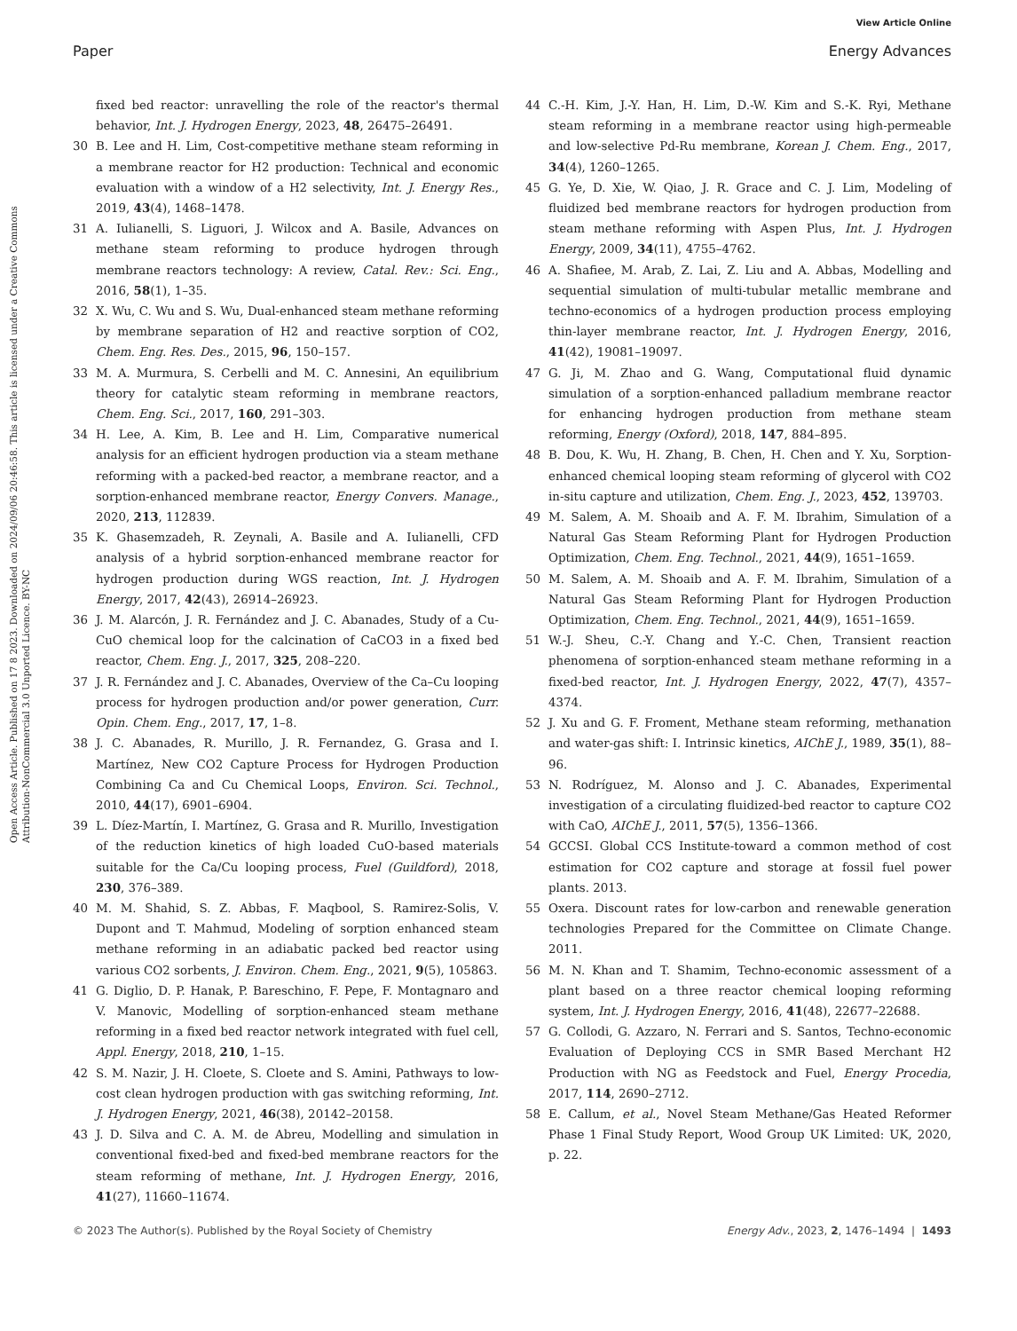View Article Online
Paper Energy Advances
Open Access Article. Published on 17 8 2023. Downloaded on 2024/09/06 20:46:58. This article is licensed under a Creative Commons Attribution-NonCommercial 3.0 Unported Licence. BY-NC
fixed bed reactor: unravelling the role of the reactor's thermal behavior, Int. J. Hydrogen Energy, 2023, 48, 26475–26491.
30 B. Lee and H. Lim, Cost-competitive methane steam reforming in a membrane reactor for H2 production: Technical and economic evaluation with a window of a H2 selectivity, Int. J. Energy Res., 2019, 43(4), 1468–1478.
31 A. Iulianelli, S. Liguori, J. Wilcox and A. Basile, Advances on methane steam reforming to produce hydrogen through membrane reactors technology: A review, Catal. Rev.: Sci. Eng., 2016, 58(1), 1–35.
32 X. Wu, C. Wu and S. Wu, Dual-enhanced steam methane reforming by membrane separation of H2 and reactive sorption of CO2, Chem. Eng. Res. Des., 2015, 96, 150–157.
33 M. A. Murmura, S. Cerbelli and M. C. Annesini, An equilibrium theory for catalytic steam reforming in membrane reactors, Chem. Eng. Sci., 2017, 160, 291–303.
34 H. Lee, A. Kim, B. Lee and H. Lim, Comparative numerical analysis for an efficient hydrogen production via a steam methane reforming with a packed-bed reactor, a membrane reactor, and a sorption-enhanced membrane reactor, Energy Convers. Manage., 2020, 213, 112839.
35 K. Ghasemzadeh, R. Zeynali, A. Basile and A. Iulianelli, CFD analysis of a hybrid sorption-enhanced membrane reactor for hydrogen production during WGS reaction, Int. J. Hydrogen Energy, 2017, 42(43), 26914–26923.
36 J. M. Alarcón, J. R. Fernández and J. C. Abanades, Study of a Cu-CuO chemical loop for the calcination of CaCO3 in a fixed bed reactor, Chem. Eng. J., 2017, 325, 208–220.
37 J. R. Fernández and J. C. Abanades, Overview of the Ca–Cu looping process for hydrogen production and/or power generation, Curr. Opin. Chem. Eng., 2017, 17, 1–8.
38 J. C. Abanades, R. Murillo, J. R. Fernandez, G. Grasa and I. Martínez, New CO2 Capture Process for Hydrogen Production Combining Ca and Cu Chemical Loops, Environ. Sci. Technol., 2010, 44(17), 6901–6904.
39 L. Díez-Martín, I. Martínez, G. Grasa and R. Murillo, Investigation of the reduction kinetics of high loaded CuO-based materials suitable for the Ca/Cu looping process, Fuel (Guildford), 2018, 230, 376–389.
40 M. M. Shahid, S. Z. Abbas, F. Maqbool, S. Ramirez-Solis, V. Dupont and T. Mahmud, Modeling of sorption enhanced steam methane reforming in an adiabatic packed bed reactor using various CO2 sorbents, J. Environ. Chem. Eng., 2021, 9(5), 105863.
41 G. Diglio, D. P. Hanak, P. Bareschino, F. Pepe, F. Montagnaro and V. Manovic, Modelling of sorption-enhanced steam methane reforming in a fixed bed reactor network integrated with fuel cell, Appl. Energy, 2018, 210, 1–15.
42 S. M. Nazir, J. H. Cloete, S. Cloete and S. Amini, Pathways to low-cost clean hydrogen production with gas switching reforming, Int. J. Hydrogen Energy, 2021, 46(38), 20142–20158.
43 J. D. Silva and C. A. M. de Abreu, Modelling and simulation in conventional fixed-bed and fixed-bed membrane reactors for the steam reforming of methane, Int. J. Hydrogen Energy, 2016, 41(27), 11660–11674.
44 C.-H. Kim, J.-Y. Han, H. Lim, D.-W. Kim and S.-K. Ryi, Methane steam reforming in a membrane reactor using high-permeable and low-selective Pd-Ru membrane, Korean J. Chem. Eng., 2017, 34(4), 1260–1265.
45 G. Ye, D. Xie, W. Qiao, J. R. Grace and C. J. Lim, Modeling of fluidized bed membrane reactors for hydrogen production from steam methane reforming with Aspen Plus, Int. J. Hydrogen Energy, 2009, 34(11), 4755–4762.
46 A. Shafiee, M. Arab, Z. Lai, Z. Liu and A. Abbas, Modelling and sequential simulation of multi-tubular metallic membrane and techno-economics of a hydrogen production process employing thin-layer membrane reactor, Int. J. Hydrogen Energy, 2016, 41(42), 19081–19097.
47 G. Ji, M. Zhao and G. Wang, Computational fluid dynamic simulation of a sorption-enhanced palladium membrane reactor for enhancing hydrogen production from methane steam reforming, Energy (Oxford), 2018, 147, 884–895.
48 B. Dou, K. Wu, H. Zhang, B. Chen, H. Chen and Y. Xu, Sorption-enhanced chemical looping steam reforming of glycerol with CO2 in-situ capture and utilization, Chem. Eng. J., 2023, 452, 139703.
49 M. Salem, A. M. Shoaib and A. F. M. Ibrahim, Simulation of a Natural Gas Steam Reforming Plant for Hydrogen Production Optimization, Chem. Eng. Technol., 2021, 44(9), 1651–1659.
50 M. Salem, A. M. Shoaib and A. F. M. Ibrahim, Simulation of a Natural Gas Steam Reforming Plant for Hydrogen Production Optimization, Chem. Eng. Technol., 2021, 44(9), 1651–1659.
51 W.-J. Sheu, C.-Y. Chang and Y.-C. Chen, Transient reaction phenomena of sorption-enhanced steam methane reforming in a fixed-bed reactor, Int. J. Hydrogen Energy, 2022, 47(7), 4357–4374.
52 J. Xu and G. F. Froment, Methane steam reforming, methanation and water-gas shift: I. Intrinsic kinetics, AIChE J., 1989, 35(1), 88–96.
53 N. Rodríguez, M. Alonso and J. C. Abanades, Experimental investigation of a circulating fluidized-bed reactor to capture CO2 with CaO, AIChE J., 2011, 57(5), 1356–1366.
54 GCCSI. Global CCS Institute-toward a common method of cost estimation for CO2 capture and storage at fossil fuel power plants. 2013.
55 Oxera. Discount rates for low-carbon and renewable generation technologies Prepared for the Committee on Climate Change. 2011.
56 M. N. Khan and T. Shamim, Techno-economic assessment of a plant based on a three reactor chemical looping reforming system, Int. J. Hydrogen Energy, 2016, 41(48), 22677–22688.
57 G. Collodi, G. Azzaro, N. Ferrari and S. Santos, Techno-economic Evaluation of Deploying CCS in SMR Based Merchant H2 Production with NG as Feedstock and Fuel, Energy Procedia, 2017, 114, 2690–2712.
58 E. Callum, et al., Novel Steam Methane/Gas Heated Reformer Phase 1 Final Study Report, Wood Group UK Limited: UK, 2020, p. 22.
© 2023 The Author(s). Published by the Royal Society of Chemistry Energy Adv., 2023, 2, 1476–1494 | 1493